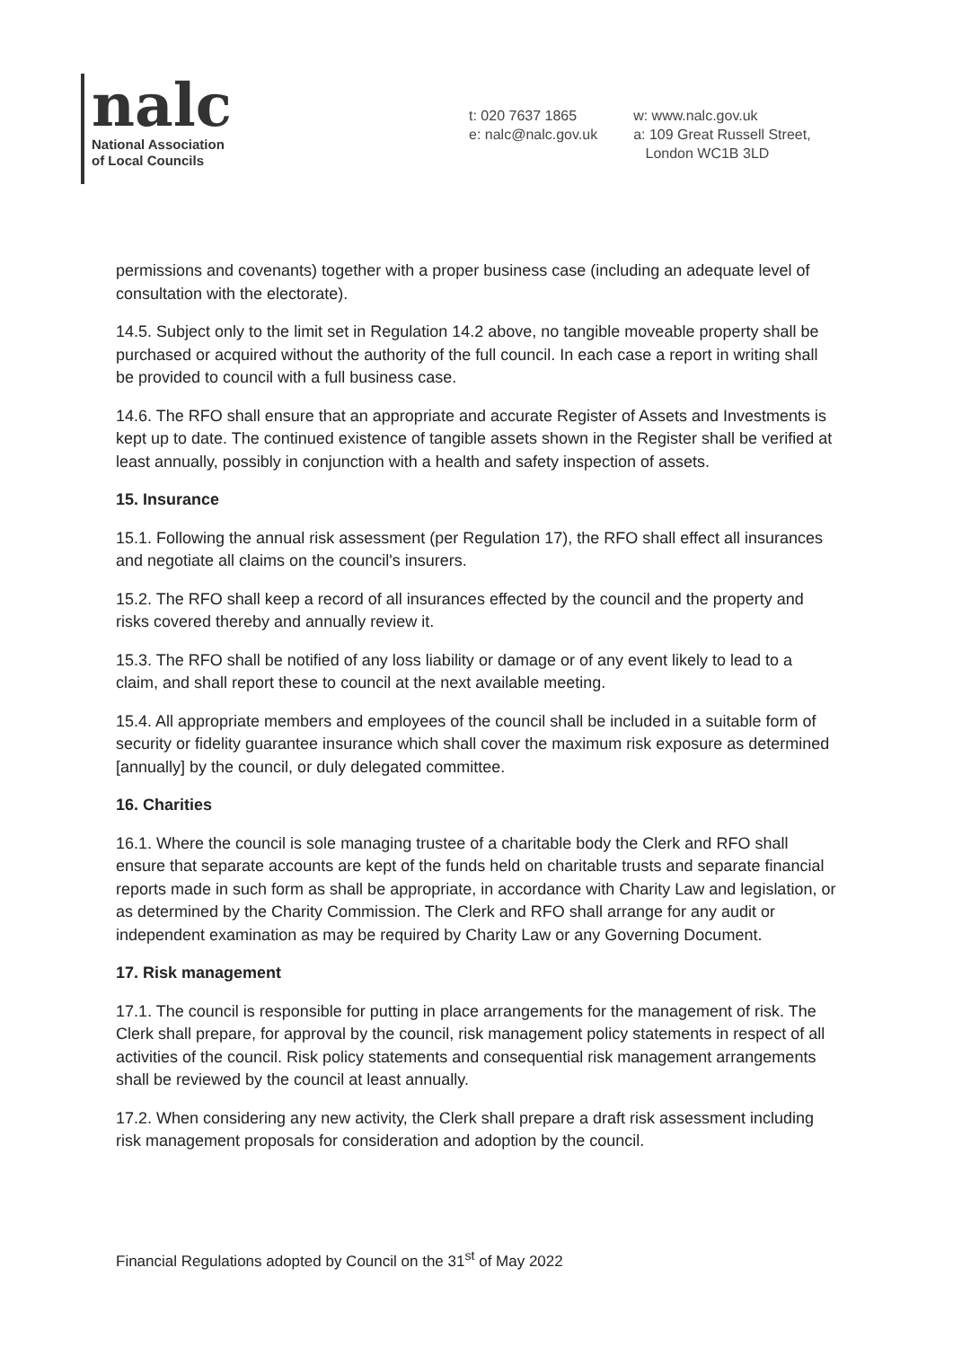nalc
National Association
of Local Councils
t: 020 7637 1865
e: nalc@nalc.gov.uk
w: www.nalc.gov.uk
a: 109 Great Russell Street,
London WC1B 3LD
permissions and covenants) together with a proper business case (including an adequate level of consultation with the electorate).
14.5. Subject only to the limit set in Regulation 14.2 above, no tangible moveable property shall be purchased or acquired without the authority of the full council. In each case a report in writing shall be provided to council with a full business case.
14.6. The RFO shall ensure that an appropriate and accurate Register of Assets and Investments is kept up to date. The continued existence of tangible assets shown in the Register shall be verified at least annually, possibly in conjunction with a health and safety inspection of assets.
15. Insurance
15.1. Following the annual risk assessment (per Regulation 17), the RFO shall effect all insurances and negotiate all claims on the council's insurers.
15.2. The RFO shall keep a record of all insurances effected by the council and the property and risks covered thereby and annually review it.
15.3. The RFO shall be notified of any loss liability or damage or of any event likely to lead to a claim, and shall report these to council at the next available meeting.
15.4. All appropriate members and employees of the council shall be included in a suitable form of security or fidelity guarantee insurance which shall cover the maximum risk exposure as determined [annually] by the council, or duly delegated committee.
16. Charities
16.1. Where the council is sole managing trustee of a charitable body the Clerk and RFO shall ensure that separate accounts are kept of the funds held on charitable trusts and separate financial reports made in such form as shall be appropriate, in accordance with Charity Law and legislation, or as determined by the Charity Commission. The Clerk and RFO shall arrange for any audit or independent examination as may be required by Charity Law or any Governing Document.
17. Risk management
17.1. The council is responsible for putting in place arrangements for the management of risk. The Clerk shall prepare, for approval by the council, risk management policy statements in respect of all activities of the council. Risk policy statements and consequential risk management arrangements shall be reviewed by the council at least annually.
17.2. When considering any new activity, the Clerk shall prepare a draft risk assessment including risk management proposals for consideration and adoption by the council.
Financial Regulations adopted by Council on the 31<sup>st</sup> of May 2022